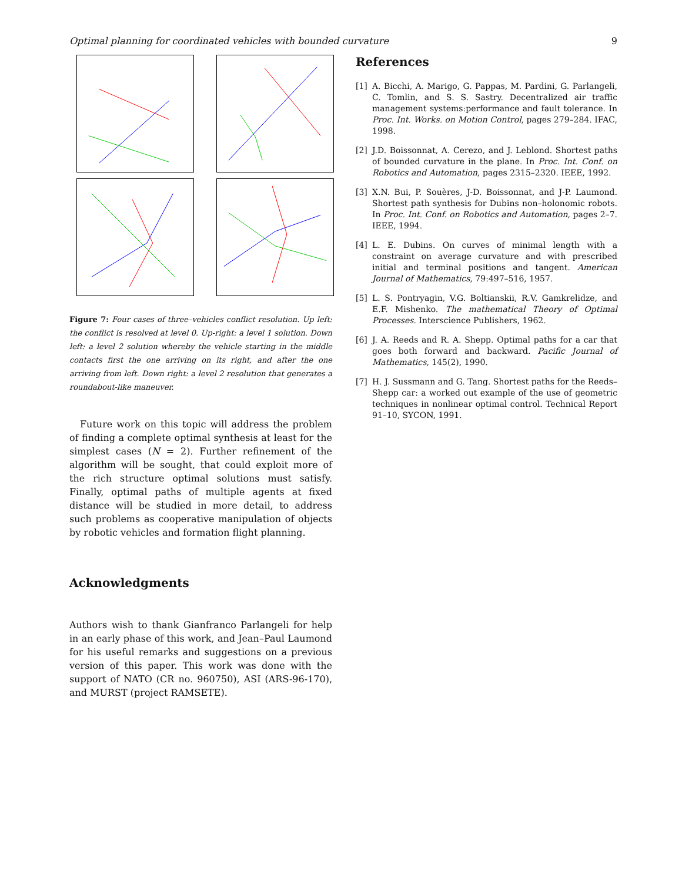Optimal planning for coordinated vehicles with bounded curvature 9
Figure 7: Four cases of three–vehicles conflict resolution. Up left: the conflict is resolved at level 0. Up-right: a level 1 solution. Down left: a level 2 solution whereby the vehicle starting in the middle contacts first the one arriving on its right, and after the one arriving from left. Down right: a level 2 resolution that generates a roundabout-like maneuver.
Future work on this topic will address the problem of finding a complete optimal synthesis at least for the simplest cases (N = 2). Further refinement of the algorithm will be sought, that could exploit more of the rich structure optimal solutions must satisfy. Finally, optimal paths of multiple agents at fixed distance will be studied in more detail, to address such problems as cooperative manipulation of objects by robotic vehicles and formation flight planning.
Acknowledgments
Authors wish to thank Gianfranco Parlangeli for help in an early phase of this work, and Jean–Paul Laumond for his useful remarks and suggestions on a previous version of this paper. This work was done with the support of NATO (CR no. 960750), ASI (ARS-96-170), and MURST (project RAMSETE).
References
[1] A. Bicchi, A. Marigo, G. Pappas, M. Pardini, G. Parlangeli, C. Tomlin, and S. S. Sastry. Decentralized air traffic management systems:performance and fault tolerance. In Proc. Int. Works. on Motion Control, pages 279–284. IFAC, 1998.
[2] J.D. Boissonnat, A. Cerezo, and J. Leblond. Shortest paths of bounded curvature in the plane. In Proc. Int. Conf. on Robotics and Automation, pages 2315–2320. IEEE, 1992.
[3] X.N. Bui, P. Souères, J-D. Boissonnat, and J-P. Laumond. Shortest path synthesis for Dubins non–holonomic robots. In Proc. Int. Conf. on Robotics and Automation, pages 2–7. IEEE, 1994.
[4] L. E. Dubins. On curves of minimal length with a constraint on average curvature and with prescribed initial and terminal positions and tangent. American Journal of Mathematics, 79:497–516, 1957.
[5] L. S. Pontryagin, V.G. Boltianskii, R.V. Gamkrelidze, and E.F. Mishenko. The mathematical Theory of Optimal Processes. Interscience Publishers, 1962.
[6] J. A. Reeds and R. A. Shepp. Optimal paths for a car that goes both forward and backward. Pacific Journal of Mathematics, 145(2), 1990.
[7] H. J. Sussmann and G. Tang. Shortest paths for the Reeds–Shepp car: a worked out example of the use of geometric techniques in nonlinear optimal control. Technical Report 91–10, SYCON, 1991.